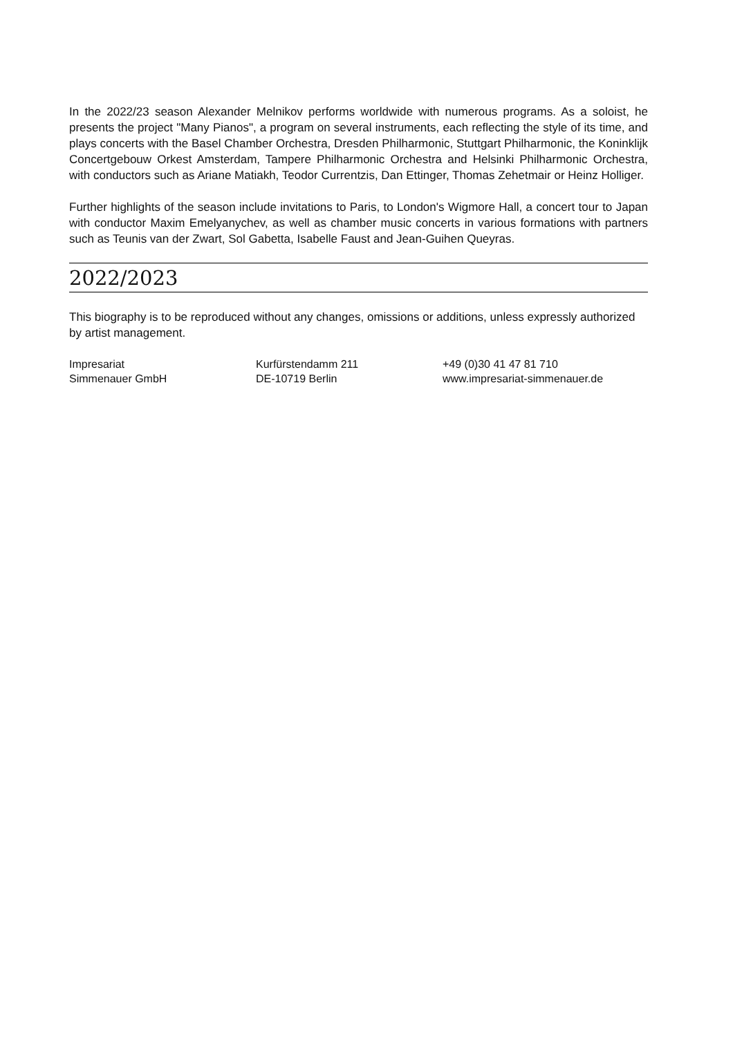In the 2022/23 season Alexander Melnikov performs worldwide with numerous programs. As a soloist, he presents the project "Many Pianos", a program on several instruments, each reflecting the style of its time, and plays concerts with the Basel Chamber Orchestra, Dresden Philharmonic, Stuttgart Philharmonic, the Koninklijk Concertgebouw Orkest Amsterdam, Tampere Philharmonic Orchestra and Helsinki Philharmonic Orchestra, with conductors such as Ariane Matiakh, Teodor Currentzis, Dan Ettinger, Thomas Zehetmair or Heinz Holliger.
Further highlights of the season include invitations to Paris, to London's Wigmore Hall, a concert tour to Japan with conductor Maxim Emelyanychev, as well as chamber music concerts in various formations with partners such as Teunis van der Zwart, Sol Gabetta, Isabelle Faust and Jean-Guihen Queyras.
2022/2023
This biography is to be reproduced without any changes, omissions or additions, unless expressly authorized by artist management.
Impresariat
Simmenauer GmbH
Kurfürstendamm 211
DE-10719 Berlin
+49 (0)30 41 47 81 710
www.impresariat-simmenauer.de